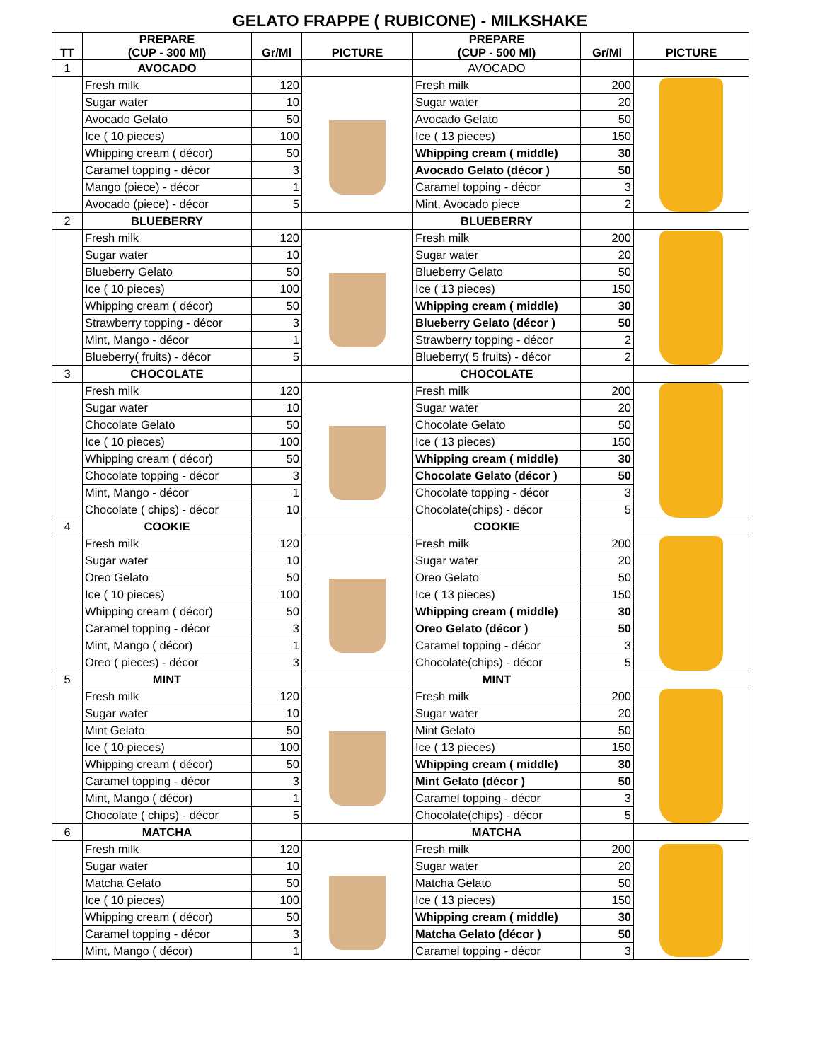GELATO FRAPPE ( RUBICONE) - MILKSHAKE
| TT | PREPARE (CUP - 300 Ml) | Gr/Ml | PICTURE | PREPARE (CUP - 500 Ml) | Gr/Ml | PICTURE |
| --- | --- | --- | --- | --- | --- | --- |
| 1 | AVOCADO | | | AVOCADO | | |
| | Fresh milk | 120 | | Fresh milk | 200 | |
| | Sugar water | 10 | | Sugar water | 20 | |
| | Avocado Gelato | 50 | | Avocado Gelato | 50 | |
| | Ice ( 10 pieces) | 100 | | Ice ( 13 pieces) | 150 | |
| | Whipping cream ( décor) | 50 | | Whipping cream ( middle) | 30 | |
| | Caramel topping - décor | 3 | | Avocado Gelato (décor ) | 50 | |
| | Mango (piece) - décor | 1 | | Caramel topping - décor | 3 | |
| | Avocado (piece) - décor | 5 | | Mint, Avocado piece | 2 | |
| 2 | BLUEBERRY | | | BLUEBERRY | | |
| | Fresh milk | 120 | | Fresh milk | 200 | |
| | Sugar water | 10 | | Sugar water | 20 | |
| | Blueberry Gelato | 50 | | Blueberry Gelato | 50 | |
| | Ice ( 10 pieces) | 100 | | Ice ( 13 pieces) | 150 | |
| | Whipping cream ( décor) | 50 | | Whipping cream ( middle) | 30 | |
| | Strawberry topping - décor | 3 | | Blueberry Gelato (décor ) | 50 | |
| | Mint, Mango - décor | 1 | | Strawberry topping - décor | 2 | |
| | Blueberry( fruits) - décor | 5 | | Blueberry( 5 fruits) - décor | 2 | |
| 3 | CHOCOLATE | | | CHOCOLATE | | |
| | Fresh milk | 120 | | Fresh milk | 200 | |
| | Sugar water | 10 | | Sugar water | 20 | |
| | Chocolate Gelato | 50 | | Chocolate Gelato | 50 | |
| | Ice ( 10 pieces) | 100 | | Ice ( 13 pieces) | 150 | |
| | Whipping cream ( décor) | 50 | | Whipping cream ( middle) | 30 | |
| | Chocolate topping - décor | 3 | | Chocolate Gelato (décor ) | 50 | |
| | Mint, Mango - décor | 1 | | Chocolate topping - décor | 3 | |
| | Chocolate ( chips) - décor | 10 | | Chocolate(chips) - décor | 5 | |
| 4 | COOKIE | | | COOKIE | | |
| | Fresh milk | 120 | | Fresh milk | 200 | |
| | Sugar water | 10 | | Sugar water | 20 | |
| | Oreo Gelato | 50 | | Oreo Gelato | 50 | |
| | Ice ( 10 pieces) | 100 | | Ice ( 13 pieces) | 150 | |
| | Whipping cream ( décor) | 50 | | Whipping cream ( middle) | 30 | |
| | Caramel topping - décor | 3 | | Oreo Gelato (décor ) | 50 | |
| | Mint, Mango ( décor) | 1 | | Caramel topping - décor | 3 | |
| | Oreo ( pieces) - décor | 3 | | Chocolate(chips) - décor | 5 | |
| 5 | MINT | | | MINT | | |
| | Fresh milk | 120 | | Fresh milk | 200 | |
| | Sugar water | 10 | | Sugar water | 20 | |
| | Mint Gelato | 50 | | Mint Gelato | 50 | |
| | Ice ( 10 pieces) | 100 | | Ice ( 13 pieces) | 150 | |
| | Whipping cream ( décor) | 50 | | Whipping cream ( middle) | 30 | |
| | Caramel topping - décor | 3 | | Mint Gelato (décor ) | 50 | |
| | Mint, Mango ( décor) | 1 | | Caramel topping - décor | 3 | |
| | Chocolate ( chips) - décor | 5 | | Chocolate(chips) - décor | 5 | |
| 6 | MATCHA | | | MATCHA | | |
| | Fresh milk | 120 | | Fresh milk | 200 | |
| | Sugar water | 10 | | Sugar water | 20 | |
| | Matcha Gelato | 50 | | Matcha Gelato | 50 | |
| | Ice ( 10 pieces) | 100 | | Ice ( 13 pieces) | 150 | |
| | Whipping cream ( décor) | 50 | | Whipping cream ( middle) | 30 | |
| | Caramel topping - décor | 3 | | Matcha Gelato (décor ) | 50 | |
| | Mint, Mango ( décor) | 1 | | Caramel topping - décor | 3 | |